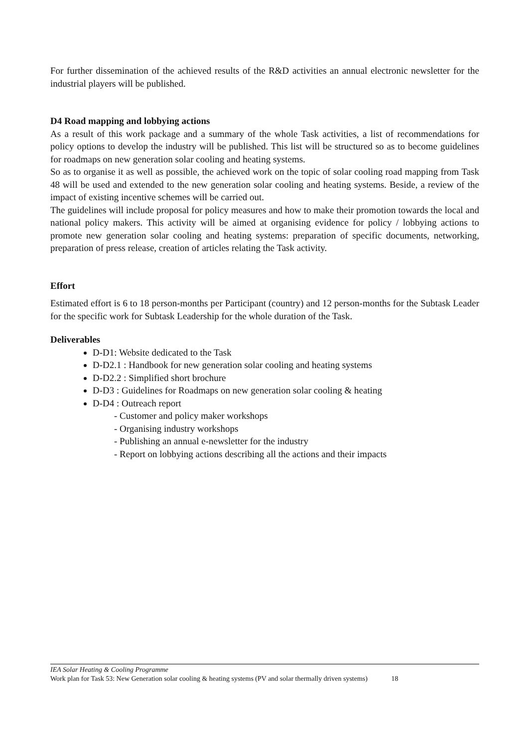For further dissemination of the achieved results of the R&D activities an annual electronic newsletter for the industrial players will be published.
D4 Road mapping and lobbying actions
As a result of this work package and a summary of the whole Task activities, a list of recommendations for policy options to develop the industry will be published. This list will be structured so as to become guidelines for roadmaps on new generation solar cooling and heating systems.
So as to organise it as well as possible, the achieved work on the topic of solar cooling road mapping from Task 48 will be used and extended to the new generation solar cooling and heating systems. Beside, a review of the impact of existing incentive schemes will be carried out.
The guidelines will include proposal for policy measures and how to make their promotion towards the local and national policy makers. This activity will be aimed at organising evidence for policy / lobbying actions to promote new generation solar cooling and heating systems: preparation of specific documents, networking, preparation of press release, creation of articles relating the Task activity.
Effort
Estimated effort is 6 to 18 person-months per Participant (country) and 12 person-months for the Subtask Leader for the specific work for Subtask Leadership for the whole duration of the Task.
Deliverables
D-D1: Website dedicated to the Task
D-D2.1 : Handbook for new generation solar cooling and heating systems
D-D2.2 : Simplified short brochure
D-D3 : Guidelines for Roadmaps on new generation solar cooling & heating
D-D4 : Outreach report
- Customer and policy maker workshops
- Organising industry workshops
- Publishing an annual e-newsletter for the industry
- Report on lobbying actions describing all the actions and their impacts
IEA Solar Heating & Cooling Programme
Work plan for Task 53: New Generation solar cooling & heating systems (PV and solar thermally driven systems) 18